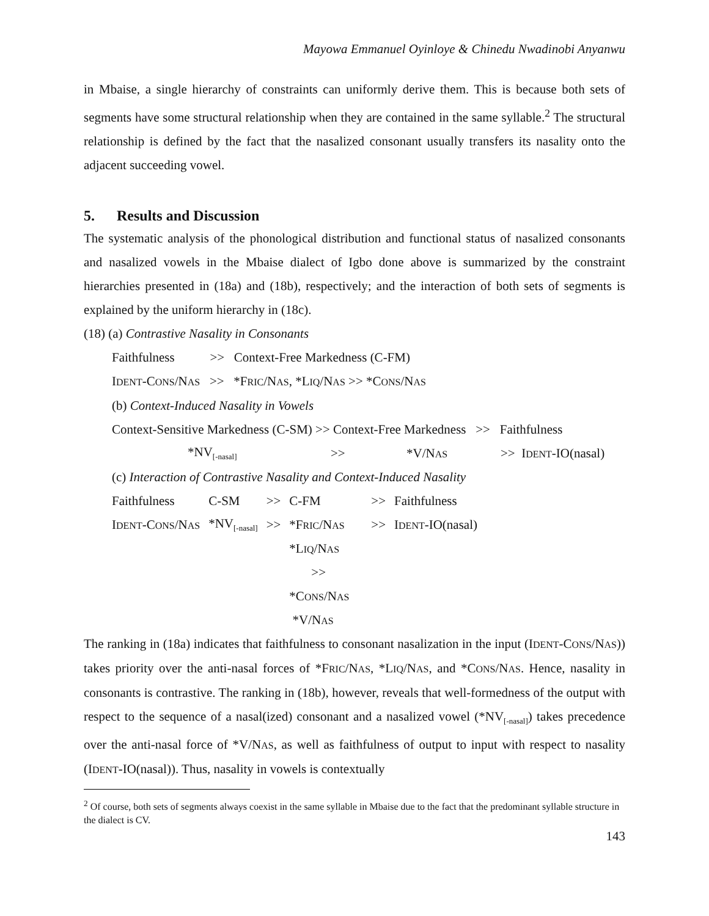Mayowa Emmanuel Oyinloye & Chinedu Nwadinobi Anyanwu
in Mbaise, a single hierarchy of constraints can uniformly derive them. This is because both sets of segments have some structural relationship when they are contained in the same syllable.<sup>2</sup> The structural relationship is defined by the fact that the nasalized consonant usually transfers its nasality onto the adjacent succeeding vowel.
5. Results and Discussion
The systematic analysis of the phonological distribution and functional status of nasalized consonants and nasalized vowels in the Mbaise dialect of Igbo done above is summarized by the constraint hierarchies presented in (18a) and (18b), respectively; and the interaction of both sets of segments is explained by the uniform hierarchy in (18c).
(18) (a) Contrastive Nasality in Consonants
Faithfulness >> Context-Free Markedness (C-FM)
IDENT-CONS/NAS >> *FRIC/NAS, *LIQ/NAS >> *CONS/NAS
(b) Context-Induced Nasality in Vowels
Context-Sensitive Markedness (C-SM) >> Context-Free Markedness >> Faithfulness
| *NV<sub>[-nasal]</sub> | >> | *V/N AS | >> I DENT -IO(nasal) |
(c) Interaction of Contrastive Nasality and Context-Induced Nasality
| Faithfulness | C-SM | >> | C-FM | >> | Faithfulness |
| I DENT -C ONS /N AS | *NV<sub>[-nasal]</sub> | >> | *F RIC /N AS | >> | I DENT -IO(nasal) |
| | | | *L IQ /N AS | | |
| | | | >> | | |
| | | | *C ONS /N AS | | |
| | | | *V/N AS | | |
The ranking in (18a) indicates that faithfulness to consonant nasalization in the input (IDENT-CONS/NAS)) takes priority over the anti-nasal forces of *FRIC/NAS, *LIQ/NAS, and *CONS/NAS. Hence, nasality in consonants is contrastive. The ranking in (18b), however, reveals that well-formedness of the output with respect to the sequence of a nasal(ized) consonant and a nasalized vowel (*NV<sub>[-nasal]</sub>) takes precedence over the anti-nasal force of *V/NAS, as well as faithfulness of output to input with respect to nasality (IDENT-IO(nasal)). Thus, nasality in vowels is contextually
<sup>2</sup> Of course, both sets of segments always coexist in the same syllable in Mbaise due to the fact that the predominant syllable structure in the dialect is CV.
143